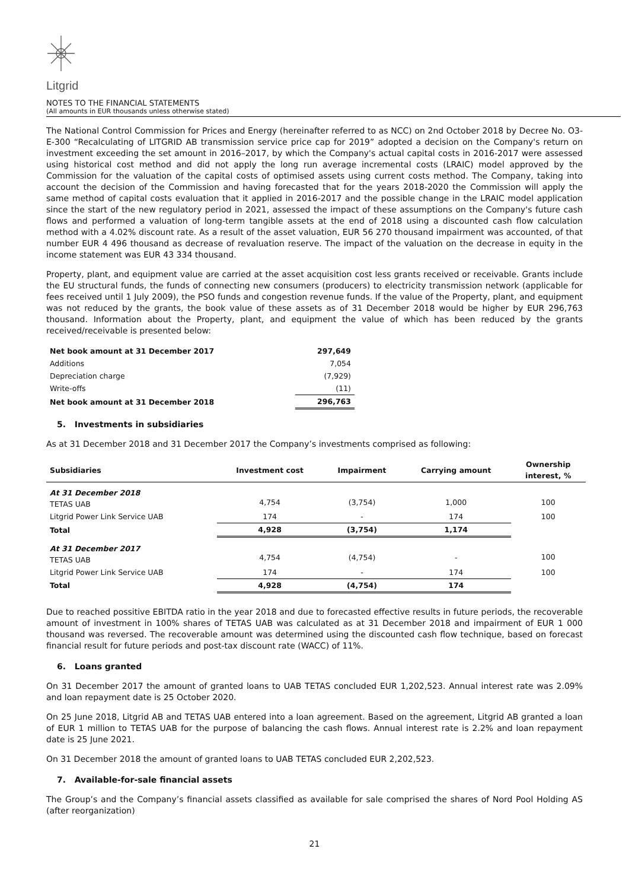Litgrid
NOTES TO THE FINANCIAL STATEMENTS
(All amounts in EUR thousands unless otherwise stated)
The National Control Commission for Prices and Energy (hereinafter referred to as NCC) on 2nd October 2018 by Decree No. O3-E-300 “Recalculating of LITGRID AB transmission service price cap for 2019” adopted a decision on the Company's return on investment exceeding the set amount in 2016–2017, by which the Company's actual capital costs in 2016-2017 were assessed using historical cost method and did not apply the long run average incremental costs (LRAIC) model approved by the Commission for the valuation of the capital costs of optimised assets using current costs method. The Company, taking into account the decision of the Commission and having forecasted that for the years 2018-2020 the Commission will apply the same method of capital costs evaluation that it applied in 2016-2017 and the possible change in the LRAIC model application since the start of the new regulatory period in 2021, assessed the impact of these assumptions on the Company's future cash flows and performed a valuation of long-term tangible assets at the end of 2018 using a discounted cash flow calculation method with a 4.02% discount rate. As a result of the asset valuation, EUR 56 270 thousand impairment was accounted, of that number EUR 4 496 thousand as decrease of revaluation reserve. The impact of the valuation on the decrease in equity in the income statement was EUR 43 334 thousand.
Property, plant, and equipment value are carried at the asset acquisition cost less grants received or receivable. Grants include the EU structural funds, the funds of connecting new consumers (producers) to electricity transmission network (applicable for fees received until 1 July 2009), the PSO funds and congestion revenue funds. If the value of the Property, plant, and equipment was not reduced by the grants, the book value of these assets as of 31 December 2018 would be higher by EUR 296,763 thousand. Information about the Property, plant, and equipment the value of which has been reduced by the grants received/receivable is presented below:
| Net book amount at 31 December 2017 | 297,649 |
| --- | --- |
| Additions | 7,054 |
| Depreciation charge | (7,929) |
| Write-offs | (11) |
| Net book amount at 31 December 2018 | 296,763 |
5. Investments in subsidiaries
As at 31 December 2018 and 31 December 2017 the Company’s investments comprised as following:
| Subsidiaries | Investment cost | Impairment | Carrying amount | Ownership interest, % |
| --- | --- | --- | --- | --- |
| At 31 December 2018 TETAS UAB | 4,754 | (3,754) | 1,000 | 100 |
| Litgrid Power Link Service UAB | 174 | - | 174 | 100 |
| Total | 4,928 | (3,754) | 1,174 | |
| At 31 December 2017 TETAS UAB | 4,754 | (4,754) | - | 100 |
| Litgrid Power Link Service UAB | 174 | - | 174 | 100 |
| Total | 4,928 | (4,754) | 174 | |
Due to reached possitive EBITDA ratio in the year 2018 and due to forecasted effective results in future periods, the recoverable amount of investment in 100% shares of TETAS UAB was calculated as at 31 December 2018 and impairment of EUR 1 000 thousand was reversed. The recoverable amount was determined using the discounted cash flow technique, based on forecast financial result for future periods and post-tax discount rate (WACC) of 11%.
6. Loans granted
On 31 December 2017 the amount of granted loans to UAB TETAS concluded EUR 1,202,523. Annual interest rate was 2.09% and loan repayment date is 25 October 2020.
On 25 June 2018, Litgrid AB and TETAS UAB entered into a loan agreement. Based on the agreement, Litgrid AB granted a loan of EUR 1 million to TETAS UAB for the purpose of balancing the cash flows. Annual interest rate is 2.2% and loan repayment date is 25 June 2021.
On 31 December 2018 the amount of granted loans to UAB TETAS concluded EUR 2,202,523.
7. Available-for-sale financial assets
The Group’s and the Company’s financial assets classified as available for sale comprised the shares of Nord Pool Holding AS (after reorganization)
21